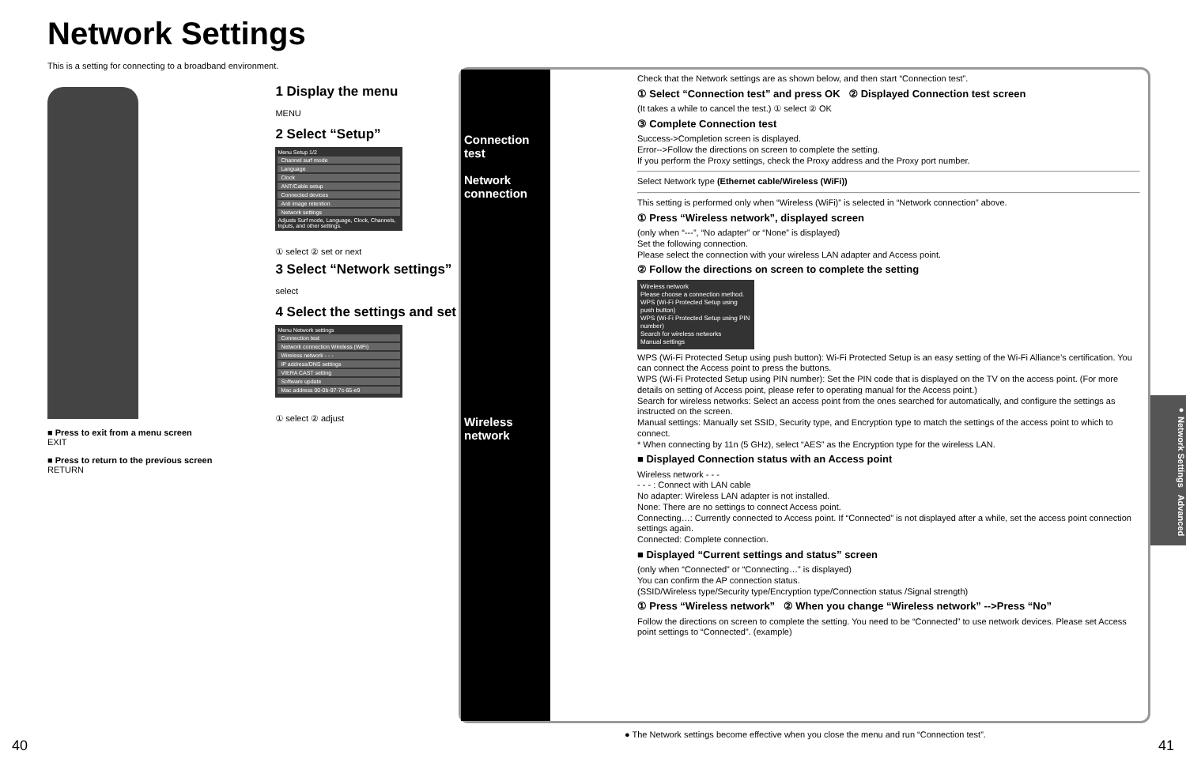Network Settings
This is a setting for connecting to a broadband environment.
■ Press to exit from a menu screen
EXIT
■ Press to return to the previous screen
RETURN
1 Display the menu
MENU
2 Select “Setup”
Menu Setup 1/2
Channel surf mode
Language
Clock
ANT/Cable setup
Connected devices
Anti image retention
Network settings
Adjusts Surf mode, Language, Clock, Channels, Inputs, and other settings.
① select ② set or next
3 Select “Network settings”
select
4 Select the settings and set
Menu Network settings
Connection test
Network connection Wireless (WiFi)
Wireless network - - -
IP address/DNS settings
VIERA CAST setting
Software update
Mac address 00-0b-97-7c-65-e9
① select ② adjust
40
Connection test
Network connection
Wireless network
Check that the Network settings are as shown below, and then start “Connection test”.
① Select “Connection test” and press OK ② Displayed Connection test screen
(It takes a while to cancel the test.) ① select ② OK
③ Complete Connection test
Success->Completion screen is displayed.
Error-->Follow the directions on screen to complete the setting.
If you perform the Proxy settings, check the Proxy address and the Proxy port number.
Select Network type (Ethernet cable/Wireless (WiFi))
This setting is performed only when “Wireless (WiFi)” is selected in “Network connection” above.
① Press “Wireless network”, displayed screen
(only when “---”, “No adapter” or “None” is displayed)
Set the following connection.
Please select the connection with your wireless LAN adapter and Access point.
② Follow the directions on screen to complete the setting
Wireless network
Please choose a connection method.
WPS (Wi-Fi Protected Setup using push button)
WPS (Wi-Fi Protected Setup using PIN number)
Search for wireless networks
Manual settings
WPS (Wi-Fi Protected Setup using push button): Wi-Fi Protected Setup is an easy setting of the Wi-Fi Alliance’s certification. You can connect the Access point to press the buttons.
WPS (Wi-Fi Protected Setup using PIN number): Set the PIN code that is displayed on the TV on the access point. (For more details on setting of Access point, please refer to operating manual for the Access point.)
Search for wireless networks: Select an access point from the ones searched for automatically, and configure the settings as instructed on the screen.
Manual settings: Manually set SSID, Security type, and Encryption type to match the settings of the access point to which to connect.
* When connecting by 11n (5 GHz), select “AES” as the Encryption type for the wireless LAN.
■ Displayed Connection status with an Access point
Wireless network - - -
- - - : Connect with LAN cable
No adapter: Wireless LAN adapter is not installed.
None: There are no settings to connect Access point.
Connecting…: Currently connected to Access point. If “Connected” is not displayed after a while, set the access point connection settings again.
Connected: Complete connection.
■ Displayed “Current settings and status” screen
(only when “Connected” or “Connecting…” is displayed)
You can confirm the AP connection status.
(SSID/Wireless type/Security type/Encryption type/Connection status /Signal strength)
① Press “Wireless network” ② When you change “Wireless network” -->Press “No”
Follow the directions on screen to complete the setting. You need to be “Connected” to use network devices. Please set Access point settings to “Connected”. (example)
● Network Settings Advanced
● The Network settings become effective when you close the menu and run “Connection test”.
41